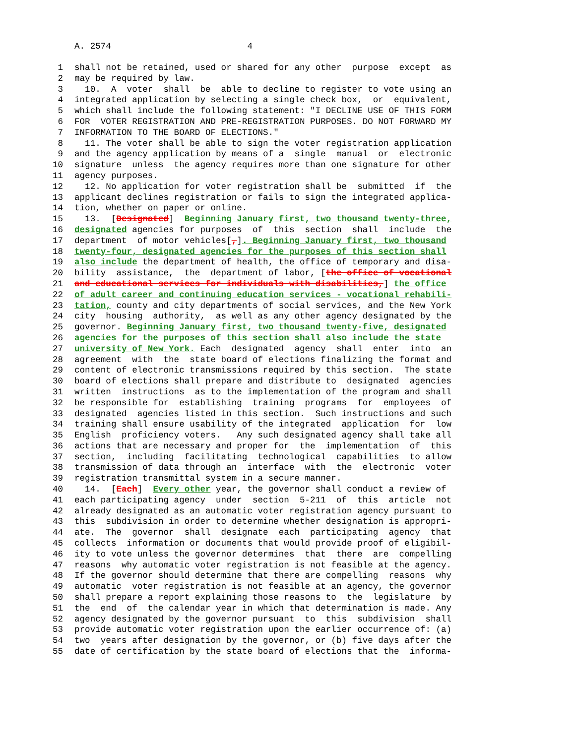A. 2574 4
1 shall not be retained, used or shared for any other purpose except as
2 may be required by law.
3 10. A voter shall be able to decline to register to vote using an
4 integrated application by selecting a single check box, or equivalent,
5 which shall include the following statement: "I DECLINE USE OF THIS FORM
6 FOR VOTER REGISTRATION AND PRE-REGISTRATION PURPOSES. DO NOT FORWARD MY
7 INFORMATION TO THE BOARD OF ELECTIONS."
8 11. The voter shall be able to sign the voter registration application
9 and the agency application by means of a single manual or electronic
10 signature unless the agency requires more than one signature for other
11 agency purposes.
12 12. No application for voter registration shall be submitted if the
13 applicant declines registration or fails to sign the integrated applica-
14 tion, whether on paper or online.
15 13. [Designated] Beginning January first, two thousand twenty-three,
16 designated agencies for purposes of this section shall include the
17 department of motor vehicles[,]. Beginning January first, two thousand
18 twenty-four, designated agencies for the purposes of this section shall
19 also include the department of health, the office of temporary and disa-
20 bility assistance, the department of labor, [the office of vocational
21 and educational services for individuals with disabilities,] the office
22 of adult career and continuing education services - vocational rehabili-
23 tation, county and city departments of social services, and the New York
24 city housing authority, as well as any other agency designated by the
25 governor. Beginning January first, two thousand twenty-five, designated
26 agencies for the purposes of this section shall also include the state
27 university of New York. Each designated agency shall enter into an
28 agreement with the state board of elections finalizing the format and
29 content of electronic transmissions required by this section. The state
30 board of elections shall prepare and distribute to designated agencies
31 written instructions as to the implementation of the program and shall
32 be responsible for establishing training programs for employees of
33 designated agencies listed in this section. Such instructions and such
34 training shall ensure usability of the integrated application for low
35 English proficiency voters. Any such designated agency shall take all
36 actions that are necessary and proper for the implementation of this
37 section, including facilitating technological capabilities to allow
38 transmission of data through an interface with the electronic voter
39 registration transmittal system in a secure manner.
40 14. [Each] Every other year, the governor shall conduct a review of
41 each participating agency under section 5-211 of this article not
42 already designated as an automatic voter registration agency pursuant to
43 this subdivision in order to determine whether designation is appropri-
44 ate. The governor shall designate each participating agency that
45 collects information or documents that would provide proof of eligibil-
46 ity to vote unless the governor determines that there are compelling
47 reasons why automatic voter registration is not feasible at the agency.
48 If the governor should determine that there are compelling reasons why
49 automatic voter registration is not feasible at an agency, the governor
50 shall prepare a report explaining those reasons to the legislature by
51 the end of the calendar year in which that determination is made. Any
52 agency designated by the governor pursuant to this subdivision shall
53 provide automatic voter registration upon the earlier occurrence of: (a)
54 two years after designation by the governor, or (b) five days after the
55 date of certification by the state board of elections that the informa-